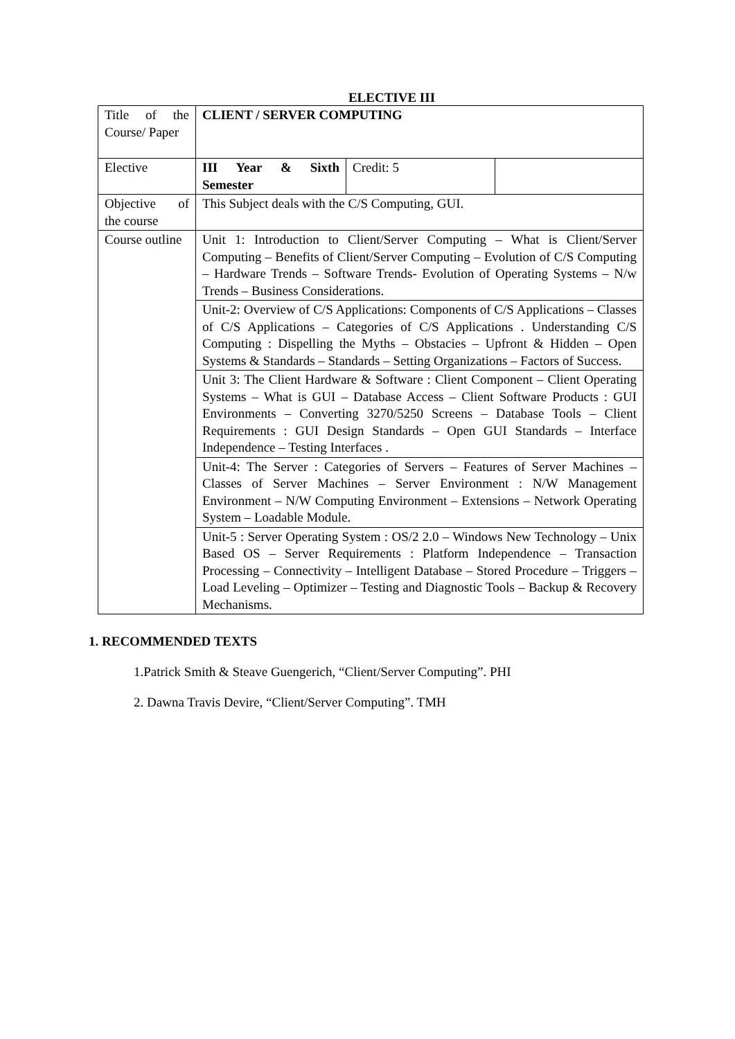ELECTIVE III
| Title of the Course/ Paper | CLIENT / SERVER COMPUTING | | |
| Elective | III Year & Sixth Semester | Credit: 5 | |
| Objective of the course | This Subject deals with the C/S Computing, GUI. | | |
| Course outline | Unit 1: Introduction to Client/Server Computing – What is Client/Server Computing – Benefits of Client/Server Computing – Evolution of C/S Computing – Hardware Trends – Software Trends- Evolution of Operating Systems – N/w Trends – Business Considerations. | | |
| | Unit-2: Overview of C/S Applications: Components of C/S Applications – Classes of C/S Applications – Categories of C/S Applications . Understanding C/S Computing : Dispelling the Myths – Obstacies – Upfront & Hidden – Open Systems & Standards – Standards – Setting Organizations – Factors of Success. | | |
| | Unit 3: The Client Hardware & Software : Client Component – Client Operating Systems – What is GUI – Database Access – Client Software Products : GUI Environments – Converting 3270/5250 Screens – Database Tools – Client Requirements : GUI Design Standards – Open GUI Standards – Interface Independence – Testing Interfaces . | | |
| | Unit-4: The Server : Categories of Servers – Features of Server Machines – Classes of Server Machines – Server Environment : N/W Management Environment – N/W Computing Environment – Extensions – Network Operating System – Loadable Module. | | |
| | Unit-5 : Server Operating System : OS/2 2.0 – Windows New Technology – Unix Based OS – Server Requirements : Platform Independence – Transaction Processing – Connectivity – Intelligent Database – Stored Procedure – Triggers – Load Leveling – Optimizer – Testing and Diagnostic Tools – Backup & Recovery Mechanisms. | | |
1. RECOMMENDED TEXTS
1.Patrick Smith & Steave Guengerich, “Client/Server Computing”. PHI
2. Dawna Travis Devire, “Client/Server Computing”. TMH